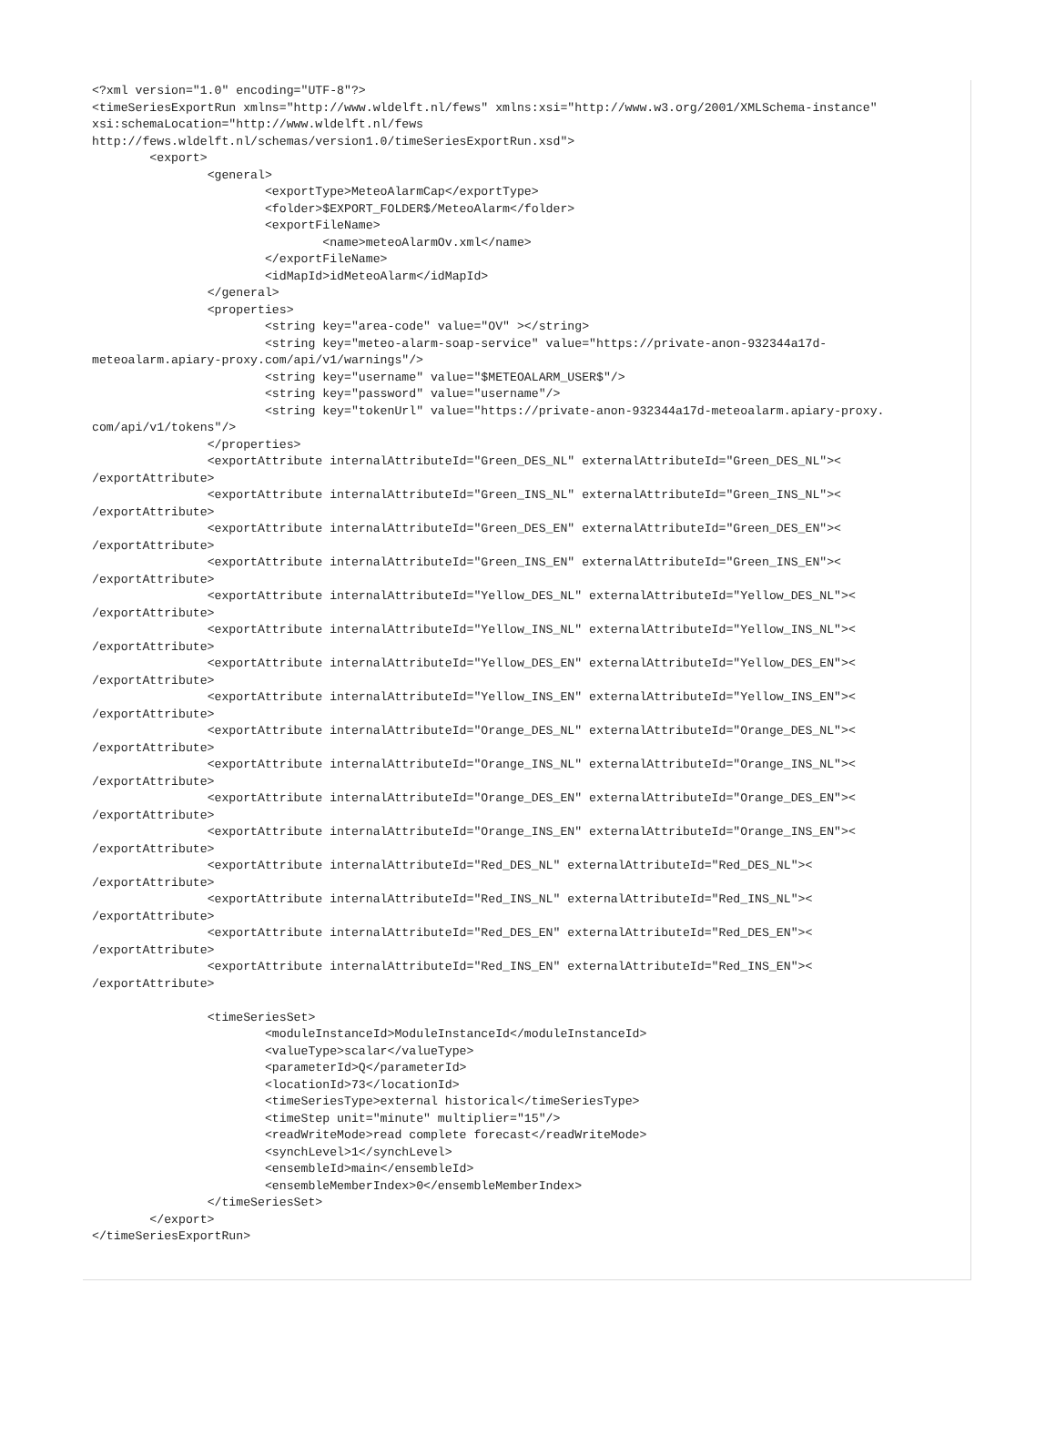<?xml version="1.0" encoding="UTF-8"?>
<timeSeriesExportRun xmlns="http://www.wldelft.nl/fews" xmlns:xsi="http://www.w3.org/2001/XMLSchema-instance"
xsi:schemaLocation="http://www.wldelft.nl/fews
http://fews.wldelft.nl/schemas/version1.0/timeSeriesExportRun.xsd">
	<export>
		<general>
			<exportType>MeteoAlarmCap</exportType>
			<folder>$EXPORT_FOLDER$/MeteoAlarm</folder>
			<exportFileName>
				<name>meteoAlarmOv.xml</name>
			</exportFileName>
			<idMapId>idMeteoAlarm</idMapId>
		</general>
		<properties>
			<string key="area-code" value="OV" ></string>
			<string key="meteo-alarm-soap-service" value="https://private-anon-932344a17d-
meteoalarm.apiary-proxy.com/api/v1/warnings"/>
			<string key="username" value="$METEOALARM_USER$"/>
			<string key="password" value="username"/>
			<string key="tokenUrl" value="https://private-anon-932344a17d-meteoalarm.apiary-proxy.
com/api/v1/tokens"/>
		</properties>
		<exportAttribute internalAttributeId="Green_DES_NL" externalAttributeId="Green_DES_NL"><
/exportAttribute>
		<exportAttribute internalAttributeId="Green_INS_NL" externalAttributeId="Green_INS_NL"><
/exportAttribute>
		<exportAttribute internalAttributeId="Green_DES_EN" externalAttributeId="Green_DES_EN"><
/exportAttribute>
		<exportAttribute internalAttributeId="Green_INS_EN" externalAttributeId="Green_INS_EN"><
/exportAttribute>
		<exportAttribute internalAttributeId="Yellow_DES_NL" externalAttributeId="Yellow_DES_NL"><
/exportAttribute>
		<exportAttribute internalAttributeId="Yellow_INS_NL" externalAttributeId="Yellow_INS_NL"><
/exportAttribute>
		<exportAttribute internalAttributeId="Yellow_DES_EN" externalAttributeId="Yellow_DES_EN"><
/exportAttribute>
		<exportAttribute internalAttributeId="Yellow_INS_EN" externalAttributeId="Yellow_INS_EN"><
/exportAttribute>
		<exportAttribute internalAttributeId="Orange_DES_NL" externalAttributeId="Orange_DES_NL"><
/exportAttribute>
		<exportAttribute internalAttributeId="Orange_INS_NL" externalAttributeId="Orange_INS_NL"><
/exportAttribute>
		<exportAttribute internalAttributeId="Orange_DES_EN" externalAttributeId="Orange_DES_EN"><
/exportAttribute>
		<exportAttribute internalAttributeId="Orange_INS_EN" externalAttributeId="Orange_INS_EN"><
/exportAttribute>
		<exportAttribute internalAttributeId="Red_DES_NL" externalAttributeId="Red_DES_NL"><
/exportAttribute>
		<exportAttribute internalAttributeId="Red_INS_NL" externalAttributeId="Red_INS_NL"><
/exportAttribute>
		<exportAttribute internalAttributeId="Red_DES_EN" externalAttributeId="Red_DES_EN"><
/exportAttribute>
		<exportAttribute internalAttributeId="Red_INS_EN" externalAttributeId="Red_INS_EN"><
/exportAttribute>

		<timeSeriesSet>
			<moduleInstanceId>ModuleInstanceId</moduleInstanceId>
			<valueType>scalar</valueType>
			<parameterId>Q</parameterId>
			<locationId>73</locationId>
			<timeSeriesType>external historical</timeSeriesType>
			<timeStep unit="minute" multiplier="15"/>
			<readWriteMode>read complete forecast</readWriteMode>
			<synchLevel>1</synchLevel>
			<ensembleId>main</ensembleId>
			<ensembleMemberIndex>0</ensembleMemberIndex>
		</timeSeriesSet>
	</export>
</timeSeriesExportRun>